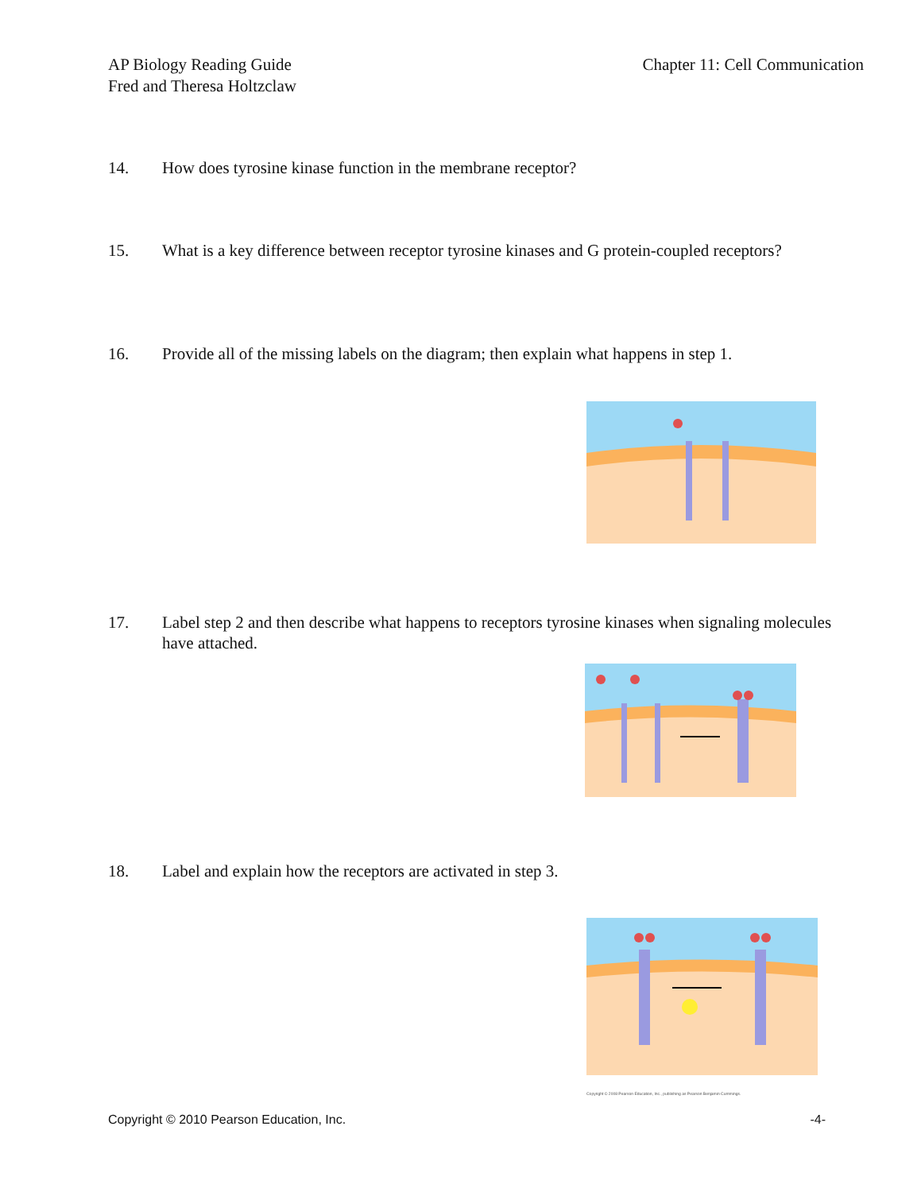AP Biology Reading Guide
Fred and Theresa Holtzclaw
Chapter 11: Cell Communication
14. How does tyrosine kinase function in the membrane receptor?
15. What is a key difference between receptor tyrosine kinases and G protein-coupled receptors?
16. Provide all of the missing labels on the diagram; then explain what happens in step 1.
17. Label step 2 and then describe what happens to receptors tyrosine kinases when signaling molecules have attached.
18. Label and explain how the receptors are activated in step 3.
Copyright © 2008 Pearson Education, Inc., publishing as Pearson Benjamin Cummings.
Copyright © 2010 Pearson Education, Inc. -4-